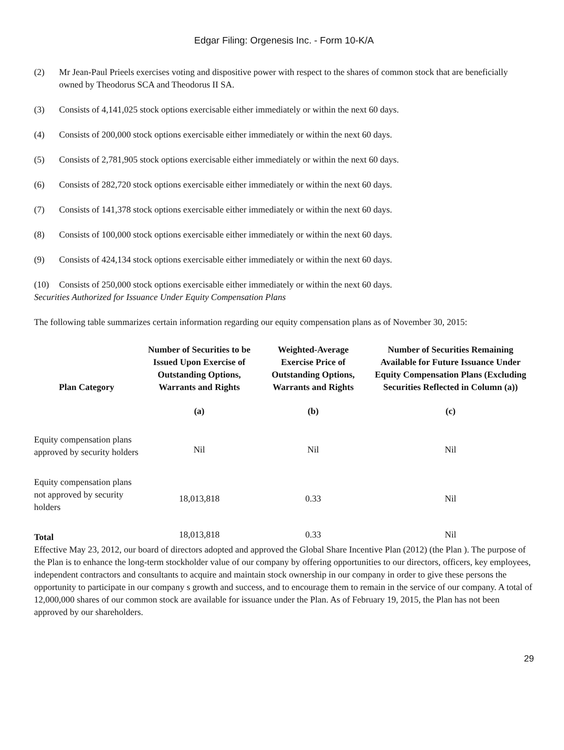Edgar Filing: Orgenesis Inc. - Form 10-K/A
(2) Mr Jean-Paul Prieels exercises voting and dispositive power with respect to the shares of common stock that are beneficially owned by Theodorus SCA and Theodorus II SA.
(3) Consists of 4,141,025 stock options exercisable either immediately or within the next 60 days.
(4) Consists of 200,000 stock options exercisable either immediately or within the next 60 days.
(5) Consists of 2,781,905 stock options exercisable either immediately or within the next 60 days.
(6) Consists of 282,720 stock options exercisable either immediately or within the next 60 days.
(7) Consists of 141,378 stock options exercisable either immediately or within the next 60 days.
(8) Consists of 100,000 stock options exercisable either immediately or within the next 60 days.
(9) Consists of 424,134 stock options exercisable either immediately or within the next 60 days.
(10) Consists of 250,000 stock options exercisable either immediately or within the next 60 days.
Securities Authorized for Issuance Under Equity Compensation Plans
The following table summarizes certain information regarding our equity compensation plans as of November 30, 2015:
| Plan Category | Number of Securities to be Issued Upon Exercise of Outstanding Options, Warrants and Rights | Weighted-Average Exercise Price of Outstanding Options, Warrants and Rights | Number of Securities Remaining Available for Future Issuance Under Equity Compensation Plans (Excluding Securities Reflected in Column (a)) |
| --- | --- | --- | --- |
| | (a) | (b) | (c) |
| Equity compensation plans approved by security holders | Nil | Nil | Nil |
| Equity compensation plans not approved by security holders | 18,013,818 | 0.33 | Nil |
| Total | 18,013,818 | 0.33 | Nil |
Effective May 23, 2012, our board of directors adopted and approved the Global Share Incentive Plan (2012) (the Plan ). The purpose of the Plan is to enhance the long-term stockholder value of our company by offering opportunities to our directors, officers, key employees, independent contractors and consultants to acquire and maintain stock ownership in our company in order to give these persons the opportunity to participate in our company s growth and success, and to encourage them to remain in the service of our company. A total of 12,000,000 shares of our common stock are available for issuance under the Plan. As of February 19, 2015, the Plan has not been approved by our shareholders.
29